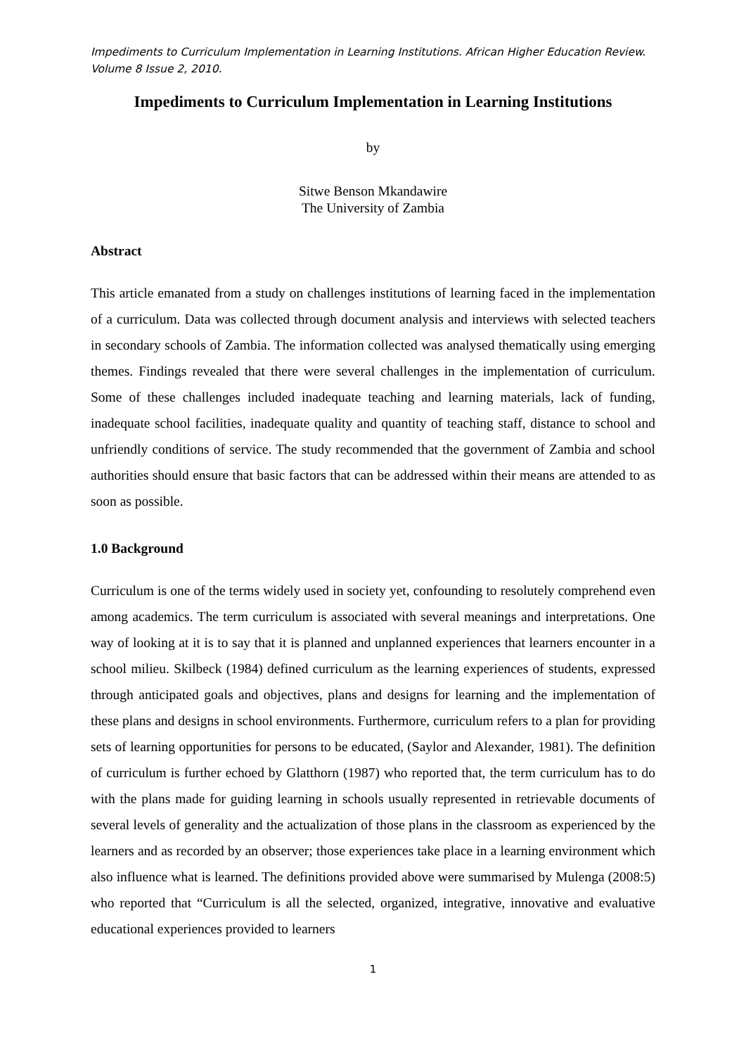Impediments to Curriculum Implementation in Learning Institutions. African Higher Education Review. Volume 8 Issue 2, 2010.
Impediments to Curriculum Implementation in Learning Institutions
by
Sitwe Benson Mkandawire
The University of Zambia
Abstract
This article emanated from a study on challenges institutions of learning faced in the implementation of a curriculum. Data was collected through document analysis and interviews with selected teachers in secondary schools of Zambia. The information collected was analysed thematically using emerging themes. Findings revealed that there were several challenges in the implementation of curriculum. Some of these challenges included inadequate teaching and learning materials, lack of funding, inadequate school facilities, inadequate quality and quantity of teaching staff, distance to school and unfriendly conditions of service. The study recommended that the government of Zambia and school authorities should ensure that basic factors that can be addressed within their means are attended to as soon as possible.
1.0 Background
Curriculum is one of the terms widely used in society yet, confounding to resolutely comprehend even among academics. The term curriculum is associated with several meanings and interpretations. One way of looking at it is to say that it is planned and unplanned experiences that learners encounter in a school milieu. Skilbeck (1984) defined curriculum as the learning experiences of students, expressed through anticipated goals and objectives, plans and designs for learning and the implementation of these plans and designs in school environments. Furthermore, curriculum refers to a plan for providing sets of learning opportunities for persons to be educated, (Saylor and Alexander, 1981). The definition of curriculum is further echoed by Glatthorn (1987) who reported that, the term curriculum has to do with the plans made for guiding learning in schools usually represented in retrievable documents of several levels of generality and the actualization of those plans in the classroom as experienced by the learners and as recorded by an observer; those experiences take place in a learning environment which also influence what is learned. The definitions provided above were summarised by Mulenga (2008:5) who reported that “Curriculum is all the selected, organized, integrative, innovative and evaluative educational experiences provided to learners
1